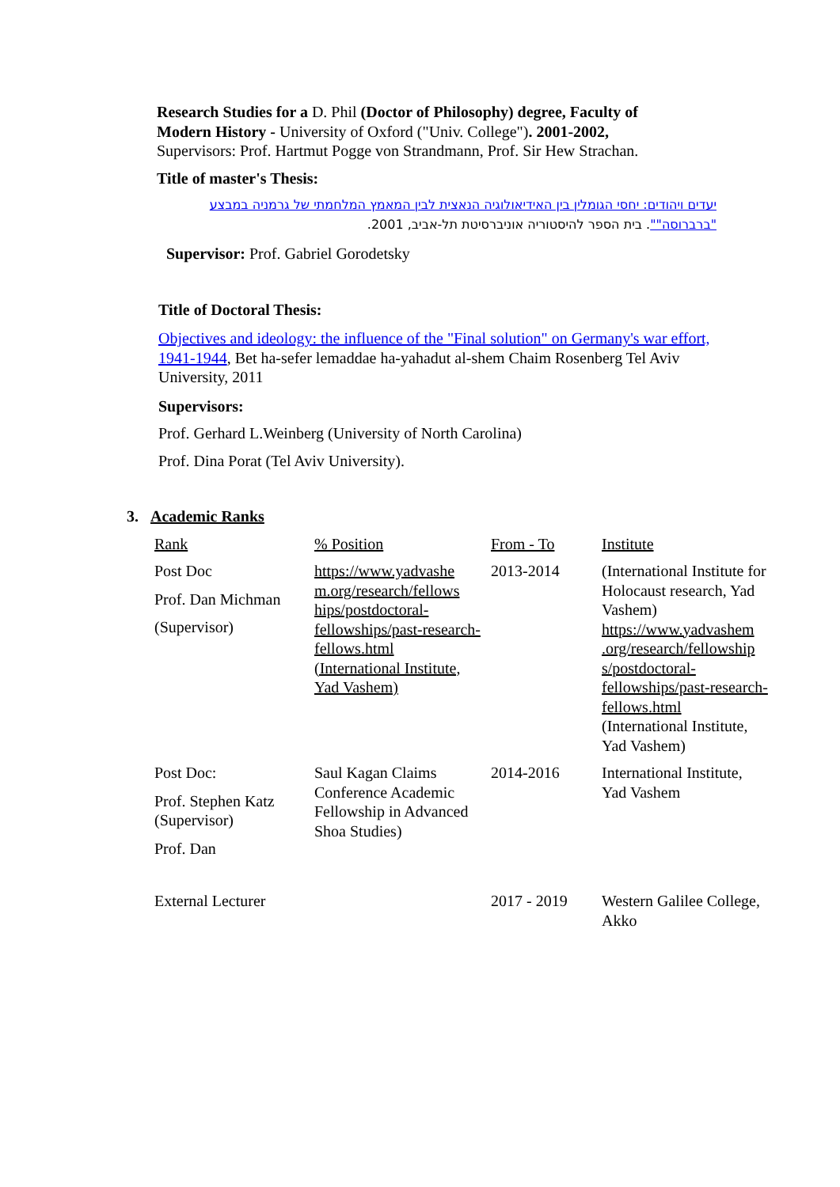Research Studies for a D. Phil (Doctor of Philosophy) degree, Faculty of Modern History - University of Oxford ("Univ. College"). 2001-2002,
Supervisors: Prof. Hartmut Pogge von Strandmann, Prof. Sir Hew Strachan.
Title of master's Thesis:
יעדים ויהודים: יחסי הגומלין בין האידיאולוגיה הנאצית לבין המאמץ המלחמתי של גרמניה במבצע "ברברוסה"". בית הספר להיסטוריה אוניברסיטת תל-אביב, 2001.
Supervisor: Prof. Gabriel Gorodetsky
Title of Doctoral Thesis:
Objectives and ideology: the influence of the "Final solution" on Germany's war effort, 1941-1944, Bet ha-sefer lemaddae ha-yahadut al-shem Chaim Rosenberg Tel Aviv University, 2011
Supervisors:
Prof. Gerhard L.Weinberg (University of North Carolina)
Prof. Dina Porat (Tel Aviv University).
3. Academic Ranks
| Rank | % Position | From - To | Institute |
| Post Doc Prof. Dan Michman (Supervisor) | https://www.yadvashe m.org/research/fellows hips/postdoctoral-fellowships/past-research-fellows.html (International Institute, Yad Vashem) | 2013-2014 | (International Institute for Holocaust research, Yad Vashem) https://www.yadvashem .org/research/fellowship s/postdoctoral-fellowships/past-research-fellows.html (International Institute, Yad Vashem) |
| Post Doc: Prof. Stephen Katz (Supervisor) Prof. Dan | Saul Kagan Claims Conference Academic Fellowship in Advanced Shoa Studies) | 2014-2016 | International Institute, Yad Vashem |
| External Lecturer | | 2017 - 2019 | Western Galilee College, Akko |